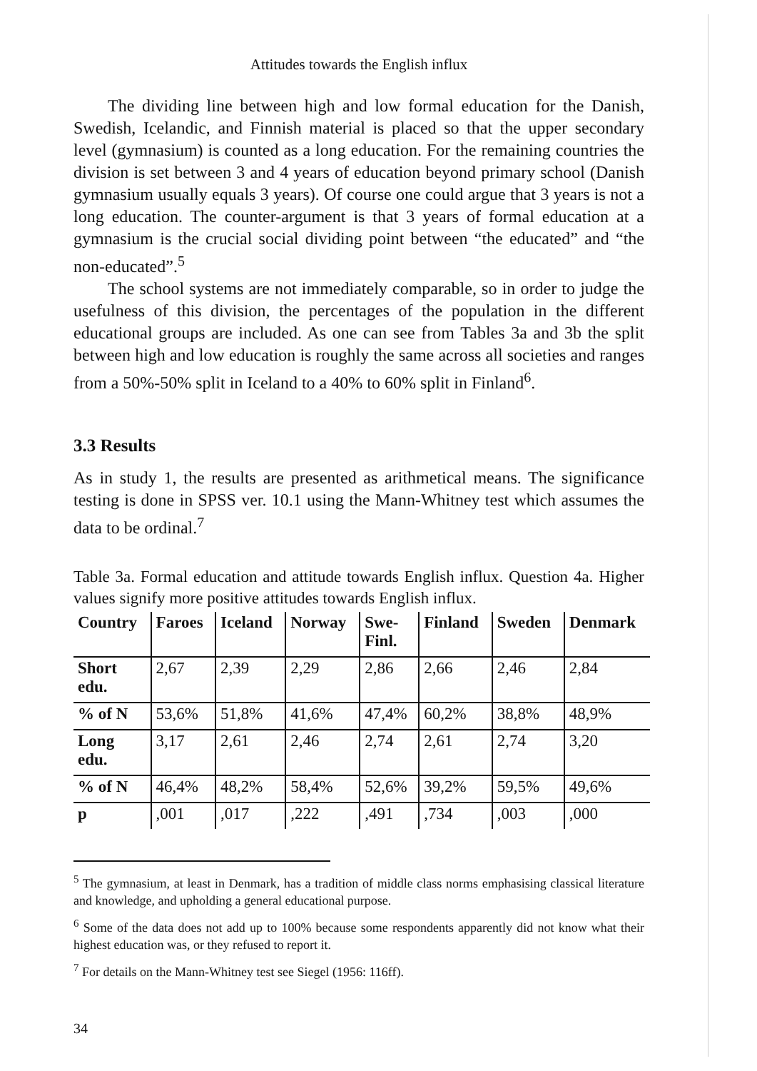Attitudes towards the English influx
The dividing line between high and low formal education for the Danish, Swedish, Icelandic, and Finnish material is placed so that the upper secondary level (gymnasium) is counted as a long education. For the remaining countries the division is set between 3 and 4 years of education beyond primary school (Danish gymnasium usually equals 3 years). Of course one could argue that 3 years is not a long education. The counter-argument is that 3 years of formal education at a gymnasium is the crucial social dividing point between “the educated” and “the non-educated”.<sup>5</sup>
The school systems are not immediately comparable, so in order to judge the usefulness of this division, the percentages of the population in the different educational groups are included. As one can see from Tables 3a and 3b the split between high and low education is roughly the same across all societies and ranges from a 50%-50% split in Iceland to a 40% to 60% split in Finland<sup>6</sup>.
3.3 Results
As in study 1, the results are presented as arithmetical means. The significance testing is done in SPSS ver. 10.1 using the Mann-Whitney test which assumes the data to be ordinal.<sup>7</sup>
Table 3a. Formal education and attitude towards English influx. Question 4a. Higher values signify more positive attitudes towards English influx.
| Country | Faroes | Iceland | Norway | Swe- Finl. | Finland | Sweden | Denmark |
| --- | --- | --- | --- | --- | --- | --- | --- |
| Short edu. | 2,67 | 2,39 | 2,29 | 2,86 | 2,66 | 2,46 | 2,84 |
| % of N | 53,6% | 51,8% | 41,6% | 47,4% | 60,2% | 38,8% | 48,9% |
| Long edu. | 3,17 | 2,61 | 2,46 | 2,74 | 2,61 | 2,74 | 3,20 |
| % of N | 46,4% | 48,2% | 58,4% | 52,6% | 39,2% | 59,5% | 49,6% |
| p | ,001 | ,017 | ,222 | ,491 | ,734 | ,003 | ,000 |
<sup>5</sup> The gymnasium, at least in Denmark, has a tradition of middle class norms emphasising classical literature and knowledge, and upholding a general educational purpose.
<sup>6</sup> Some of the data does not add up to 100% because some respondents apparently did not know what their highest education was, or they refused to report it.
<sup>7</sup> For details on the Mann-Whitney test see Siegel (1956: 116ff).
34